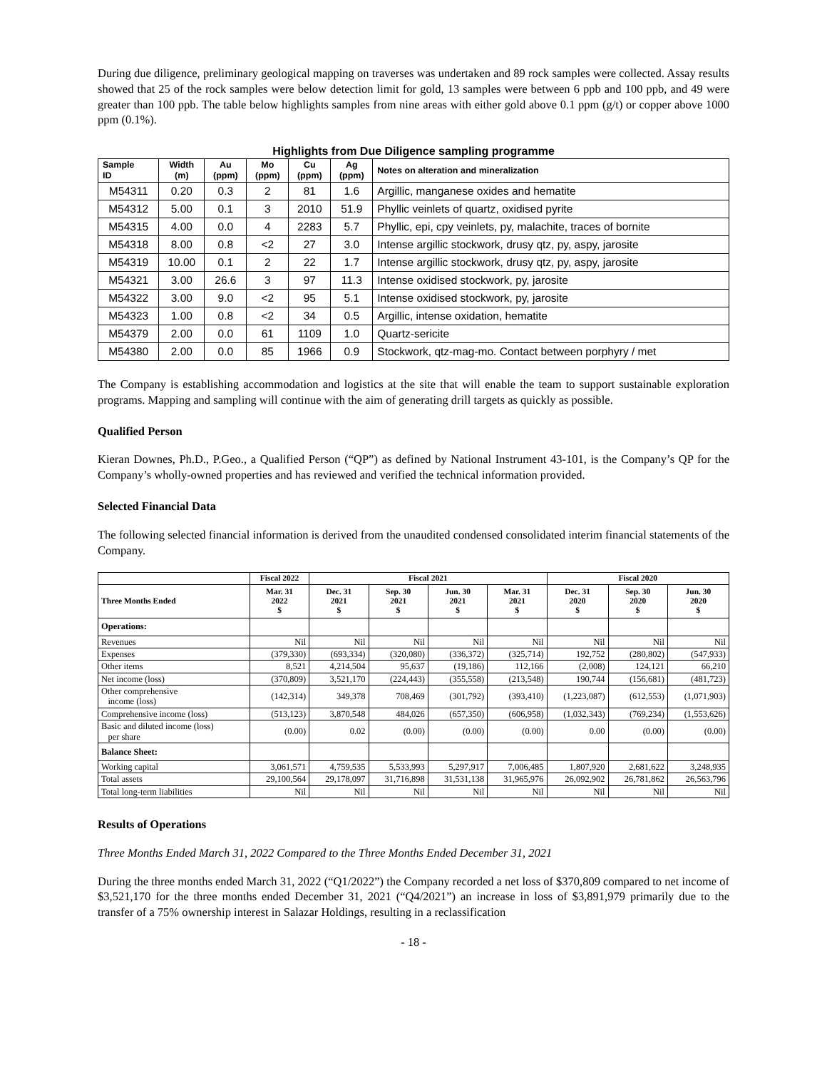During due diligence, preliminary geological mapping on traverses was undertaken and 89 rock samples were collected. Assay results showed that 25 of the rock samples were below detection limit for gold, 13 samples were between 6 ppb and 100 ppb, and 49 were greater than 100 ppb. The table below highlights samples from nine areas with either gold above 0.1 ppm (g/t) or copper above 1000 ppm (0.1%).
Highlights from Due Diligence sampling programme
| Sample ID | Width (m) | Au (ppm) | Mo (ppm) | Cu (ppm) | Ag (ppm) | Notes on alteration and mineralization |
| --- | --- | --- | --- | --- | --- | --- |
| M54311 | 0.20 | 0.3 | 2 | 81 | 1.6 | Argillic, manganese oxides and hematite |
| M54312 | 5.00 | 0.1 | 3 | 2010 | 51.9 | Phyllic veinlets of quartz, oxidised pyrite |
| M54315 | 4.00 | 0.0 | 4 | 2283 | 5.7 | Phyllic, epi, cpy veinlets, py, malachite, traces of bornite |
| M54318 | 8.00 | 0.8 | <2 | 27 | 3.0 | Intense argillic stockwork, drusy qtz, py, aspy, jarosite |
| M54319 | 10.00 | 0.1 | 2 | 22 | 1.7 | Intense argillic stockwork, drusy qtz, py, aspy, jarosite |
| M54321 | 3.00 | 26.6 | 3 | 97 | 11.3 | Intense oxidised stockwork, py, jarosite |
| M54322 | 3.00 | 9.0 | <2 | 95 | 5.1 | Intense oxidised stockwork, py, jarosite |
| M54323 | 1.00 | 0.8 | <2 | 34 | 0.5 | Argillic, intense oxidation, hematite |
| M54379 | 2.00 | 0.0 | 61 | 1109 | 1.0 | Quartz-sericite |
| M54380 | 2.00 | 0.0 | 85 | 1966 | 0.9 | Stockwork, qtz-mag-mo. Contact between porphyry / met |
The Company is establishing accommodation and logistics at the site that will enable the team to support sustainable exploration programs. Mapping and sampling will continue with the aim of generating drill targets as quickly as possible.
Qualified Person
Kieran Downes, Ph.D., P.Geo., a Qualified Person (“QP”) as defined by National Instrument 43-101, is the Company’s QP for the Company’s wholly-owned properties and has reviewed and verified the technical information provided.
Selected Financial Data
The following selected financial information is derived from the unaudited condensed consolidated interim financial statements of the Company.
| | Fiscal 2022 | Fiscal 2021 | | | | Fiscal 2020 | | |
| --- | --- | --- | --- | --- | --- | --- | --- | --- |
| Three Months Ended | Mar. 31 2022 $ | Dec. 31 2021 $ | Sep. 30 2021 $ | Jun. 30 2021 $ | Mar. 31 2021 $ | Dec. 31 2020 $ | Sep. 30 2020 $ | Jun. 30 2020 $ |
| Operations: | | | | | | | | |
| Revenues | Nil | Nil | Nil | Nil | Nil | Nil | Nil | Nil |
| Expenses | (379,330) | (693,334) | (320,080) | (336,372) | (325,714) | 192,752 | (280,802) | (547,933) |
| Other items | 8,521 | 4,214,504 | 95,637 | (19,186) | 112,166 | (2,008) | 124,121 | 66,210 |
| Net income (loss) | (370,809) | 3,521,170 | (224,443) | (355,558) | (213,548) | 190,744 | (156,681) | (481,723) |
| Other comprehensive income (loss) | (142,314) | 349,378 | 708,469 | (301,792) | (393,410) | (1,223,087) | (612,553) | (1,071,903) |
| Comprehensive income (loss) | (513,123) | 3,870,548 | 484,026 | (657,350) | (606,958) | (1,032,343) | (769,234) | (1,553,626) |
| Basic and diluted income (loss) per share | (0.00) | 0.02 | (0.00) | (0.00) | (0.00) | 0.00 | (0.00) | (0.00) |
| Balance Sheet: | | | | | | | | |
| Working capital | 3,061,571 | 4,759,535 | 5,533,993 | 5,297,917 | 7,006,485 | 1,807,920 | 2,681,622 | 3,248,935 |
| Total assets | 29,100,564 | 29,178,097 | 31,716,898 | 31,531,138 | 31,965,976 | 26,092,902 | 26,781,862 | 26,563,796 |
| Total long-term liabilities | Nil | Nil | Nil | Nil | Nil | Nil | Nil | Nil |
Results of Operations
Three Months Ended March 31, 2022 Compared to the Three Months Ended December 31, 2021
During the three months ended March 31, 2022 (“Q1/2022”) the Company recorded a net loss of $370,809 compared to net income of $3,521,170 for the three months ended December 31, 2021 (“Q4/2021”) an increase in loss of $3,891,979 primarily due to the transfer of a 75% ownership interest in Salazar Holdings, resulting in a reclassification
- 18 -